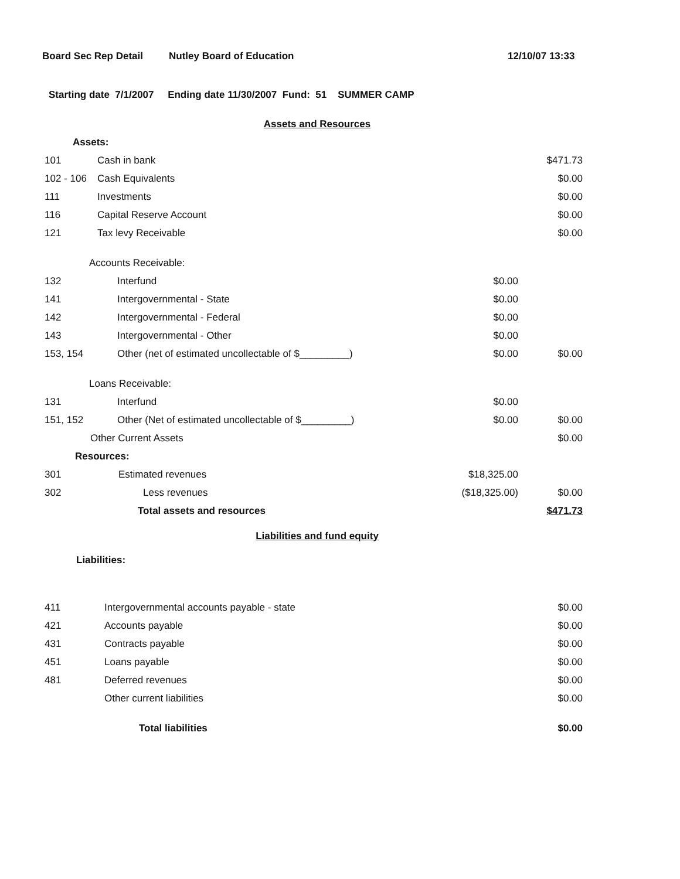Board Sec Rep Detail Nutley Board of Education 12/10/07 13:33
Starting date 7/1/2007 Ending date 11/30/2007 Fund: 51 SUMMER CAMP
| Assets and Resources | | | |
| Assets: | | | |
| 101 | Cash in bank | | $471.73 |
| 102 - 106 | Cash Equivalents | | $0.00 |
| 111 | Investments | | $0.00 |
| 116 | Capital Reserve Account | | $0.00 |
| 121 | Tax levy Receivable | | $0.00 |
| Accounts Receivable: | | | |
| 132 | Interfund | $0.00 | |
| 141 | Intergovernmental - State | $0.00 | |
| 142 | Intergovernmental - Federal | $0.00 | |
| 143 | Intergovernmental - Other | $0.00 | |
| 153, 154 | Other (net of estimated uncollectable of $_________) | $0.00 | $0.00 |
| Loans Receivable: | | | |
| 131 | Interfund | $0.00 | |
| 151, 152 | Other (Net of estimated uncollectable of $_________) | $0.00 | $0.00 |
| Other Current Assets | | | $0.00 |
| Resources: | | | |
| 301 | Estimated revenues | $18,325.00 | |
| 302 | Less revenues | ($18,325.00) | $0.00 |
| Total assets and resources | | | $471.73 |
| Liabilities and fund equity | | | |
| Liabilities: | | | |
| 411 | Intergovernmental accounts payable - state | | $0.00 |
| 421 | Accounts payable | | $0.00 |
| 431 | Contracts payable | | $0.00 |
| 451 | Loans payable | | $0.00 |
| 481 | Deferred revenues | | $0.00 |
| | Other current liabilities | | $0.00 |
| Total liabilities | | | $0.00 |